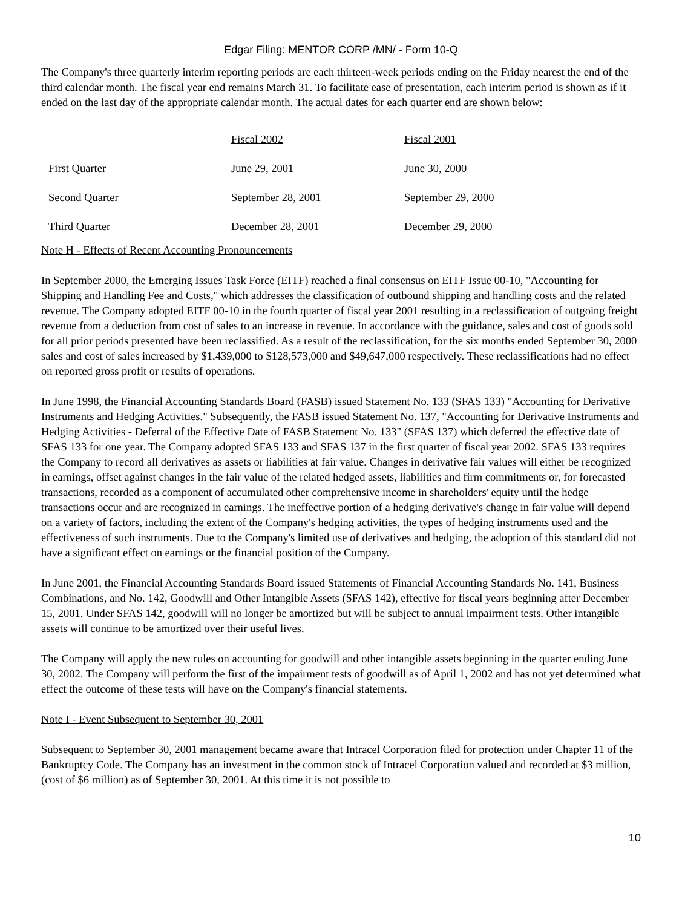Edgar Filing: MENTOR CORP /MN/ - Form 10-Q
The Company's three quarterly interim reporting periods are each thirteen-week periods ending on the Friday nearest the end of the third calendar month. The fiscal year end remains March 31. To facilitate ease of presentation, each interim period is shown as if it ended on the last day of the appropriate calendar month. The actual dates for each quarter end are shown below:
| | Fiscal 2002 | Fiscal 2001 |
| First Quarter | June 29, 2001 | June 30, 2000 |
| Second Quarter | September 28, 2001 | September 29, 2000 |
| Third Quarter | December 28, 2001 | December 29, 2000 |
Note H - Effects of Recent Accounting Pronouncements
In September 2000, the Emerging Issues Task Force (EITF) reached a final consensus on EITF Issue 00-10, "Accounting for Shipping and Handling Fee and Costs," which addresses the classification of outbound shipping and handling costs and the related revenue. The Company adopted EITF 00-10 in the fourth quarter of fiscal year 2001 resulting in a reclassification of outgoing freight revenue from a deduction from cost of sales to an increase in revenue. In accordance with the guidance, sales and cost of goods sold for all prior periods presented have been reclassified. As a result of the reclassification, for the six months ended September 30, 2000 sales and cost of sales increased by $1,439,000 to $128,573,000 and $49,647,000 respectively. These reclassifications had no effect on reported gross profit or results of operations.
In June 1998, the Financial Accounting Standards Board (FASB) issued Statement No. 133 (SFAS 133) "Accounting for Derivative Instruments and Hedging Activities." Subsequently, the FASB issued Statement No. 137, "Accounting for Derivative Instruments and Hedging Activities - Deferral of the Effective Date of FASB Statement No. 133" (SFAS 137) which deferred the effective date of SFAS 133 for one year. The Company adopted SFAS 133 and SFAS 137 in the first quarter of fiscal year 2002. SFAS 133 requires the Company to record all derivatives as assets or liabilities at fair value. Changes in derivative fair values will either be recognized in earnings, offset against changes in the fair value of the related hedged assets, liabilities and firm commitments or, for forecasted transactions, recorded as a component of accumulated other comprehensive income in shareholders' equity until the hedge transactions occur and are recognized in earnings. The ineffective portion of a hedging derivative's change in fair value will depend on a variety of factors, including the extent of the Company's hedging activities, the types of hedging instruments used and the effectiveness of such instruments. Due to the Company's limited use of derivatives and hedging, the adoption of this standard did not have a significant effect on earnings or the financial position of the Company.
In June 2001, the Financial Accounting Standards Board issued Statements of Financial Accounting Standards No. 141, Business Combinations, and No. 142, Goodwill and Other Intangible Assets (SFAS 142), effective for fiscal years beginning after December 15, 2001. Under SFAS 142, goodwill will no longer be amortized but will be subject to annual impairment tests. Other intangible assets will continue to be amortized over their useful lives.
The Company will apply the new rules on accounting for goodwill and other intangible assets beginning in the quarter ending June 30, 2002. The Company will perform the first of the impairment tests of goodwill as of April 1, 2002 and has not yet determined what effect the outcome of these tests will have on the Company's financial statements.
Note I - Event Subsequent to September 30, 2001
Subsequent to September 30, 2001 management became aware that Intracel Corporation filed for protection under Chapter 11 of the Bankruptcy Code. The Company has an investment in the common stock of Intracel Corporation valued and recorded at $3 million, (cost of $6 million) as of September 30, 2001. At this time it is not possible to
10